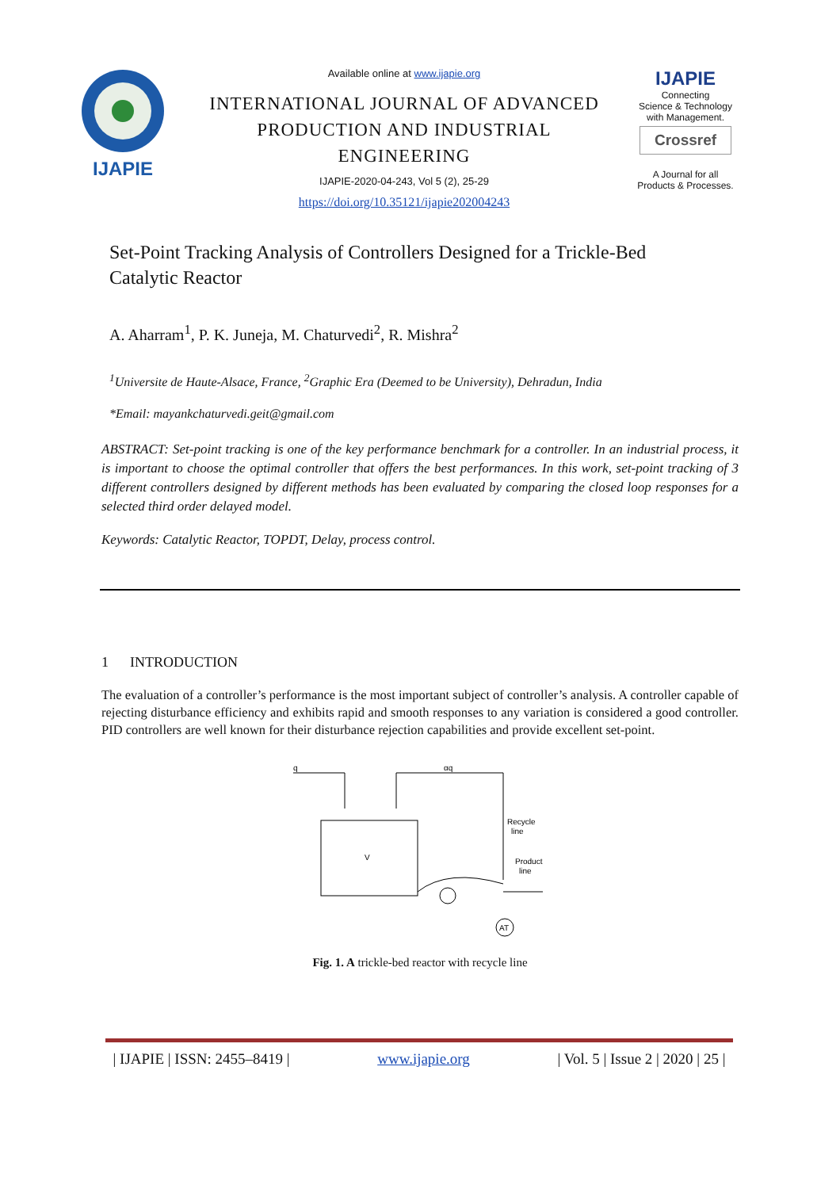IJAPIE
Available online at www.ijapie.org
INTERNATIONAL JOURNAL OF ADVANCED PRODUCTION AND INDUSTRIAL ENGINEERING
IJAPIE-2020-04-243, Vol 5 (2), 25-29
https://doi.org/10.35121/ijapie202004243
IJAPIE
Connecting
Science & Technology
with Management.
Crossref
A Journal for all
Products & Processes.
Set-Point Tracking Analysis of Controllers Designed for a Trickle-Bed
Catalytic Reactor
A. Aharram<sup>1</sup>, P. K. Juneja, M. Chaturvedi<sup>2</sup>, R. Mishra<sup>2</sup>
<sup>1</sup> Universite de Haute-Alsace, France, <sup>2</sup>Graphic Era (Deemed to be University), Dehradun, India
*Email: mayankchaturvedi.geit@gmail.com
ABSTRACT: Set-point tracking is one of the key performance benchmark for a controller. In an industrial process, it is important to choose the optimal controller that offers the best performances. In this work, set-point tracking of 3 different controllers designed by different methods has been evaluated by comparing the closed loop responses for a selected third order delayed model.
Keywords: Catalytic Reactor, TOPDT, Delay, process control.
1 INTRODUCTION
The evaluation of a controller’s performance is the most important subject of controller’s analysis. A controller capable of rejecting disturbance efficiency and exhibits rapid and smooth responses to any variation is considered a good controller. PID controllers are well known for their disturbance rejection capabilities and provide excellent set-point.
q
αq
Recycle
line
Product
line
AT
V
Fig. 1. A trickle-bed reactor with recycle line
| IJAPIE | ISSN: 2455–8419 | www.ijapie.org | Vol. 5 | Issue 2 | 2020 | 25 |